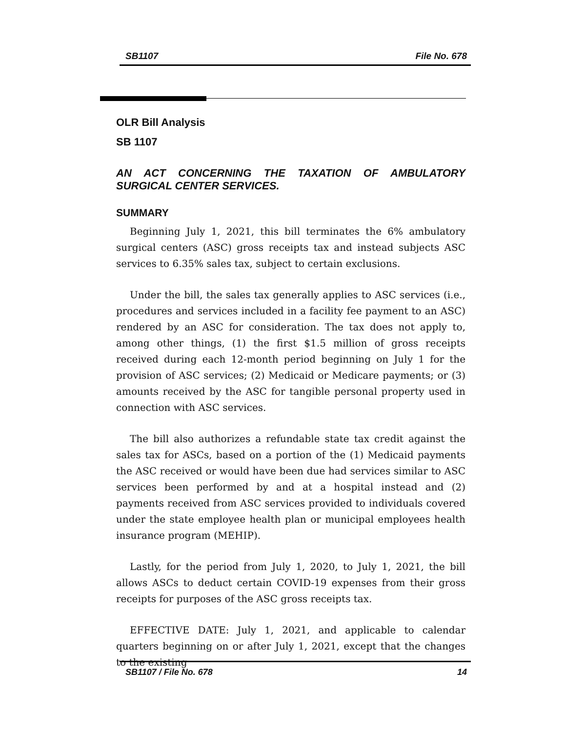SB1107 File No. 678
OLR Bill Analysis
SB 1107
AN ACT CONCERNING THE TAXATION OF AMBULATORY SURGICAL CENTER SERVICES.
SUMMARY
Beginning July 1, 2021, this bill terminates the 6% ambulatory surgical centers (ASC) gross receipts tax and instead subjects ASC services to 6.35% sales tax, subject to certain exclusions.
Under the bill, the sales tax generally applies to ASC services (i.e., procedures and services included in a facility fee payment to an ASC) rendered by an ASC for consideration. The tax does not apply to, among other things, (1) the first $1.5 million of gross receipts received during each 12-month period beginning on July 1 for the provision of ASC services; (2) Medicaid or Medicare payments; or (3) amounts received by the ASC for tangible personal property used in connection with ASC services.
The bill also authorizes a refundable state tax credit against the sales tax for ASCs, based on a portion of the (1) Medicaid payments the ASC received or would have been due had services similar to ASC services been performed by and at a hospital instead and (2) payments received from ASC services provided to individuals covered under the state employee health plan or municipal employees health insurance program (MEHIP).
Lastly, for the period from July 1, 2020, to July 1, 2021, the bill allows ASCs to deduct certain COVID-19 expenses from their gross receipts for purposes of the ASC gross receipts tax.
EFFECTIVE DATE: July 1, 2021, and applicable to calendar quarters beginning on or after July 1, 2021, except that the changes to the existing
SB1107 / File No. 678 14